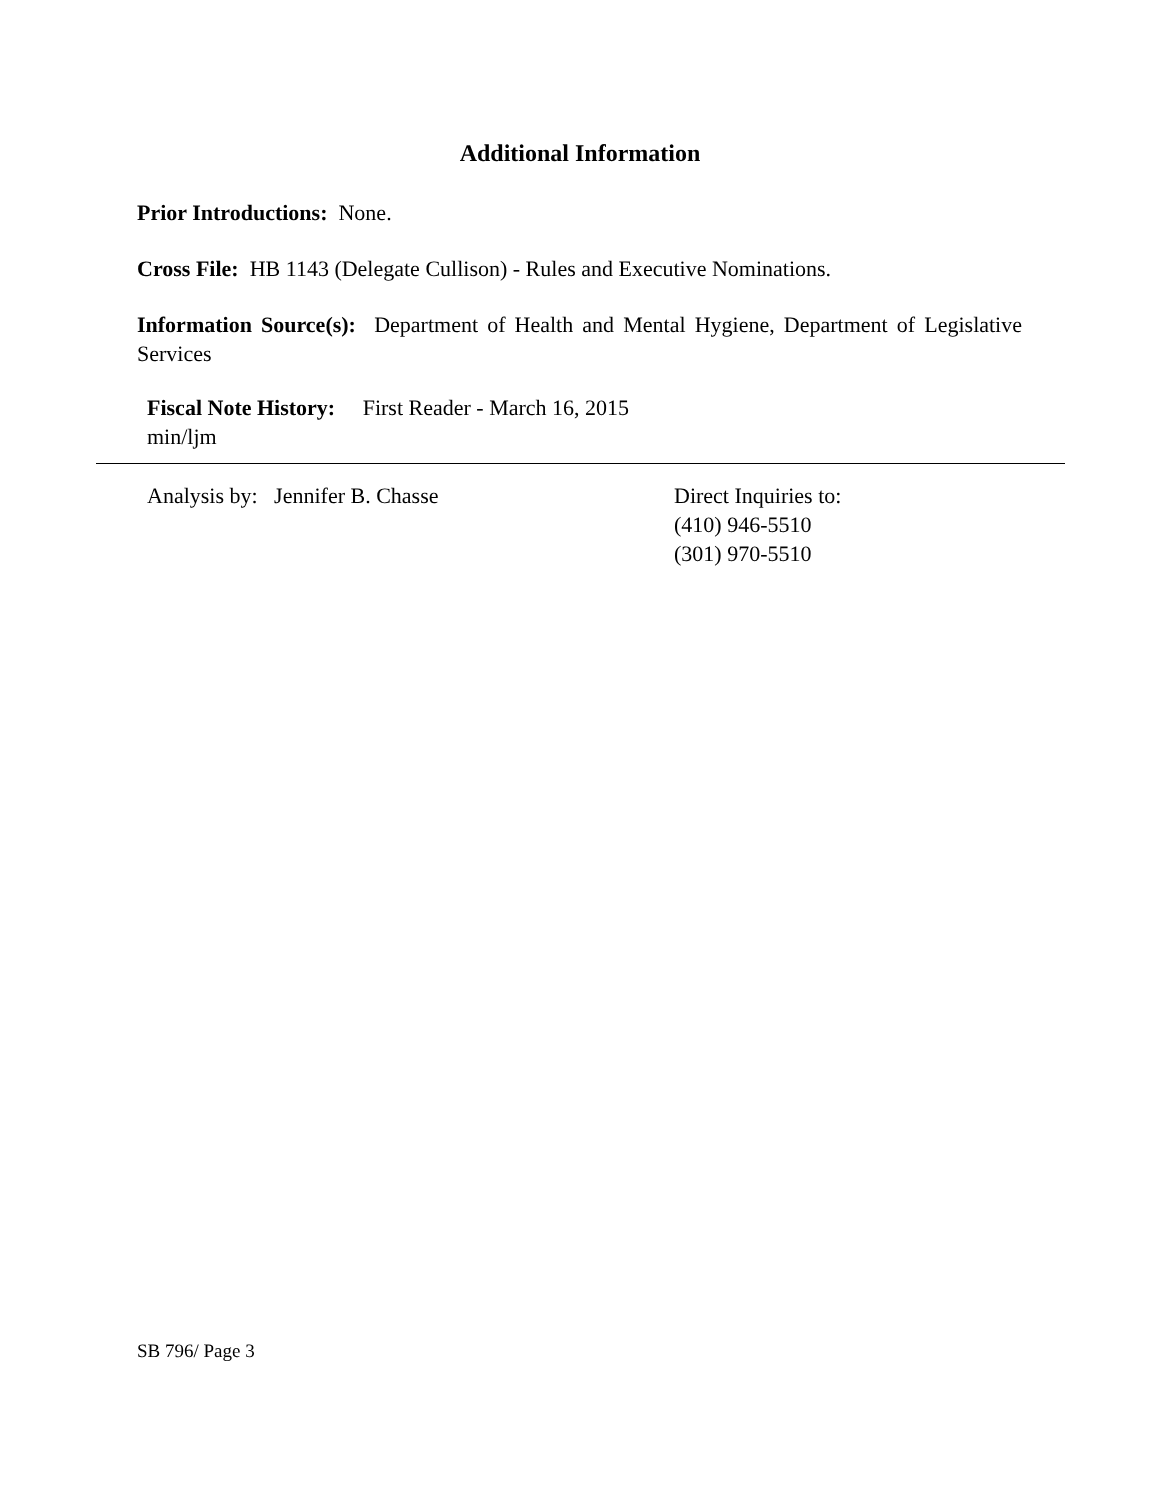Additional Information
Prior Introductions: None.
Cross File: HB 1143 (Delegate Cullison) - Rules and Executive Nominations.
Information Source(s): Department of Health and Mental Hygiene, Department of Legislative Services
Fiscal Note History: First Reader - March 16, 2015
min/ljm
Analysis by: Jennifer B. Chasse Direct Inquiries to:
(410) 946-5510
(301) 970-5510
SB 796/ Page 3